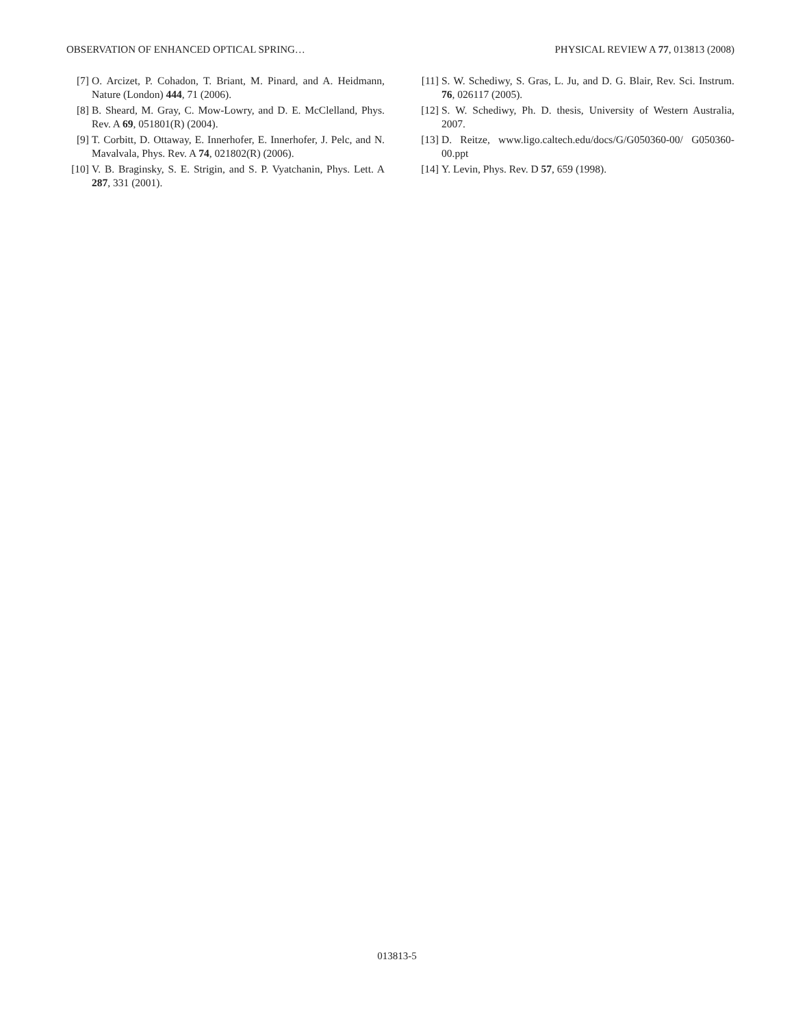OBSERVATION OF ENHANCED OPTICAL SPRING… PHYSICAL REVIEW A 77, 013813 (2008)
[7] O. Arcizet, P. Cohadon, T. Briant, M. Pinard, and A. Heidmann, Nature (London) 444, 71 (2006).
[8] B. Sheard, M. Gray, C. Mow-Lowry, and D. E. McClelland, Phys. Rev. A 69, 051801(R) (2004).
[9] T. Corbitt, D. Ottaway, E. Innerhofer, E. Innerhofer, J. Pelc, and N. Mavalvala, Phys. Rev. A 74, 021802(R) (2006).
[10] V. B. Braginsky, S. E. Strigin, and S. P. Vyatchanin, Phys. Lett. A 287, 331 (2001).
[11] S. W. Schediwy, S. Gras, L. Ju, and D. G. Blair, Rev. Sci. Instrum. 76, 026117 (2005).
[12] S. W. Schediwy, Ph. D. thesis, University of Western Australia, 2007.
[13] D. Reitze, www.ligo.caltech.edu/docs/G/G050360-00/ G050360-00.ppt
[14] Y. Levin, Phys. Rev. D 57, 659 (1998).
013813-5